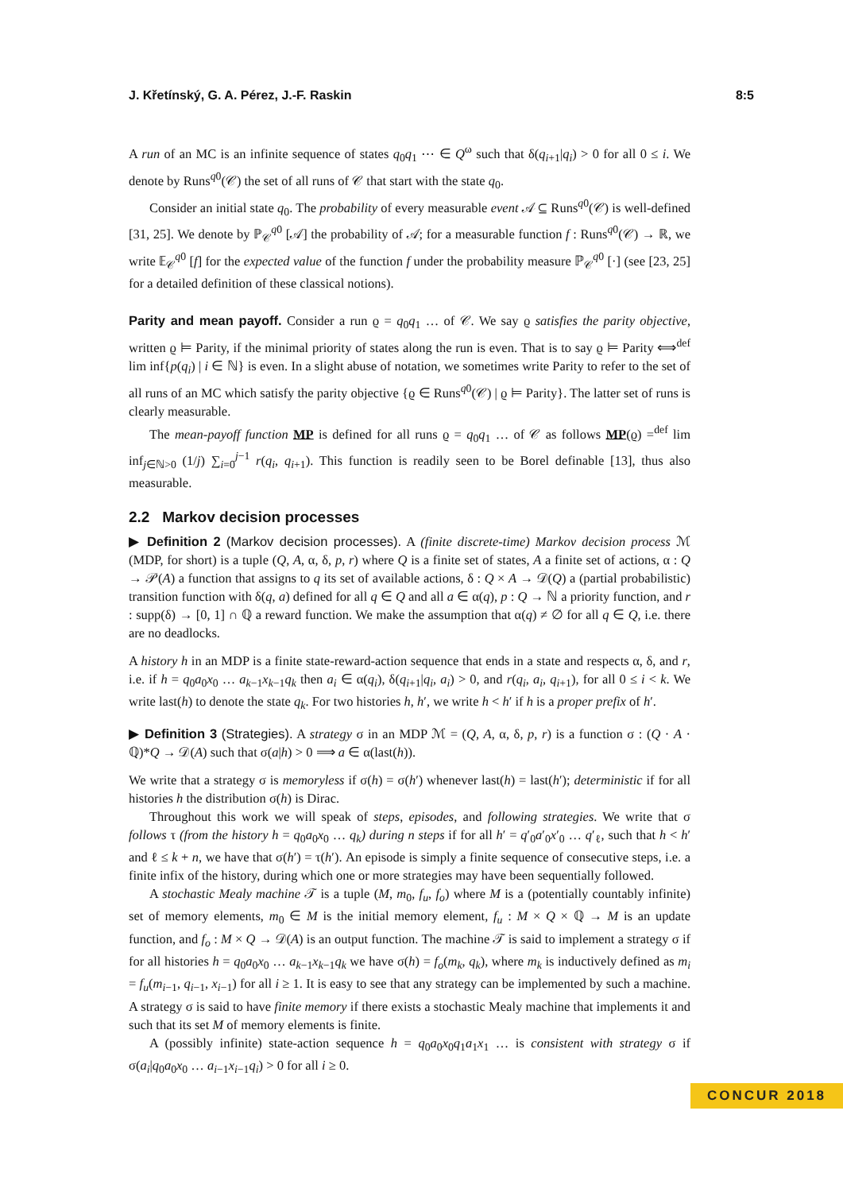J. Křetínský, G. A. Pérez, J.-F. Raskin 8:5
A run of an MC is an infinite sequence of states q<sub>0</sub>q<sub>1</sub> ⋯ ∈ Q<sup>ω</sup> such that δ(q<sub>i+1</sub>|q<sub>i</sub>) > 0 for all 0 ≤ i. We denote by Runs<sup>q0</sup>(𝒞) the set of all runs of 𝒞 that start with the state q<sub>0</sub>.
Consider an initial state q<sub>0</sub>. The probability of every measurable event 𝒜 ⊆ Runs<sup>q0</sup>(𝒞) is well-defined [31, 25]. We denote by ℙ<sub>𝒞</sub><sup>q0</sup> [𝒜] the probability of 𝒜; for a measurable function f : Runs<sup>q0</sup>(𝒞) → ℝ, we write 𝔼<sub>𝒞</sub><sup>q0</sup> [f] for the expected value of the function f under the probability measure ℙ<sub>𝒞</sub><sup>q0</sup> [·] (see [23, 25] for a detailed definition of these classical notions).
Parity and mean payoff. Consider a run ϱ = q<sub>0</sub>q<sub>1</sub> … of 𝒞. We say ϱ satisfies the parity objective, written ϱ ⊨ Parity, if the minimal priority of states along the run is even. That is to say ϱ ⊨ Parity ⟺<sup>def</sup> lim inf{p(q<sub>i</sub>) | i ∈ ℕ} is even. In a slight abuse of notation, we sometimes write Parity to refer to the set of all runs of an MC which satisfy the parity objective {ϱ ∈ Runs<sup>q0</sup>(𝒞) | ϱ ⊨ Parity}. The latter set of runs is clearly measurable.
The mean-payoff function MP is defined for all runs ϱ = q<sub>0</sub>q<sub>1</sub> … of 𝒞 as follows MP(ϱ) =<sup>def</sup> lim inf<sub>j∈ℕ>0</sub> (1/j) ∑<sub>i=0</sub><sup>j−1</sup> r(q<sub>i</sub>, q<sub>i+1</sub>). This function is readily seen to be Borel definable [13], thus also measurable.
2.2 Markov decision processes
▶ Definition 2 (Markov decision processes). A (finite discrete-time) Markov decision process ℳ (MDP, for short) is a tuple (Q, A, α, δ, p, r) where Q is a finite set of states, A a finite set of actions, α : Q → 𝒫(A) a function that assigns to q its set of available actions, δ : Q × A → 𝒟(Q) a (partial probabilistic) transition function with δ(q, a) defined for all q ∈ Q and all a ∈ α(q), p : Q → ℕ a priority function, and r : supp(δ) → [0, 1] ∩ ℚ a reward function. We make the assumption that α(q) ≠ ∅ for all q ∈ Q, i.e. there are no deadlocks.
A history h in an MDP is a finite state-reward-action sequence that ends in a state and respects α, δ, and r, i.e. if h = q<sub>0</sub>a<sub>0</sub>x<sub>0</sub> … a<sub>k−1</sub>x<sub>k−1</sub>q<sub>k</sub> then a<sub>i</sub> ∈ α(q<sub>i</sub>), δ(q<sub>i+1</sub>|q<sub>i</sub>, a<sub>i</sub>) > 0, and r(q<sub>i</sub>, a<sub>i</sub>, q<sub>i+1</sub>), for all 0 ≤ i < k. We write last(h) to denote the state q<sub>k</sub>. For two histories h, h′, we write h < h′ if h is a proper prefix of h′.
▶ Definition 3 (Strategies). A strategy σ in an MDP ℳ = (Q, A, α, δ, p, r) is a function σ : (Q · A · ℚ)*Q → 𝒟(A) such that σ(a|h) > 0 ⟹ a ∈ α(last(h)).
We write that a strategy σ is memoryless if σ(h) = σ(h′) whenever last(h) = last(h′); deterministic if for all histories h the distribution σ(h) is Dirac.
Throughout this work we will speak of steps, episodes, and following strategies. We write that σ follows τ (from the history h = q<sub>0</sub>a<sub>0</sub>x<sub>0</sub> … q<sub>k</sub>) during n steps if for all h′ = q′<sub>0</sub>a′<sub>0</sub>x′<sub>0</sub> … q′<sub>ℓ</sub>, such that h < h′ and ℓ ≤ k + n, we have that σ(h′) = τ(h′). An episode is simply a finite sequence of consecutive steps, i.e. a finite infix of the history, during which one or more strategies may have been sequentially followed.
A stochastic Mealy machine 𝒯 is a tuple (M, m<sub>0</sub>, f<sub>u</sub>, f<sub>o</sub>) where M is a (potentially countably infinite) set of memory elements, m<sub>0</sub> ∈ M is the initial memory element, f<sub>u</sub> : M × Q × ℚ → M is an update function, and f<sub>o</sub> : M × Q → 𝒟(A) is an output function. The machine 𝒯 is said to implement a strategy σ if for all histories h = q<sub>0</sub>a<sub>0</sub>x<sub>0</sub> … a<sub>k−1</sub>x<sub>k−1</sub>q<sub>k</sub> we have σ(h) = f<sub>o</sub>(m<sub>k</sub>, q<sub>k</sub>), where m<sub>k</sub> is inductively defined as m<sub>i</sub> = f<sub>u</sub>(m<sub>i−1</sub>, q<sub>i−1</sub>, x<sub>i−1</sub>) for all i ≥ 1. It is easy to see that any strategy can be implemented by such a machine. A strategy σ is said to have finite memory if there exists a stochastic Mealy machine that implements it and such that its set M of memory elements is finite.
A (possibly infinite) state-action sequence h = q<sub>0</sub>a<sub>0</sub>x<sub>0</sub>q<sub>1</sub>a<sub>1</sub>x<sub>1</sub> … is consistent with strategy σ if σ(a<sub>i</sub>|q<sub>0</sub>a<sub>0</sub>x<sub>0</sub> … a<sub>i−1</sub>x<sub>i−1</sub>q<sub>i</sub>) > 0 for all i ≥ 0.
CONCUR 2018